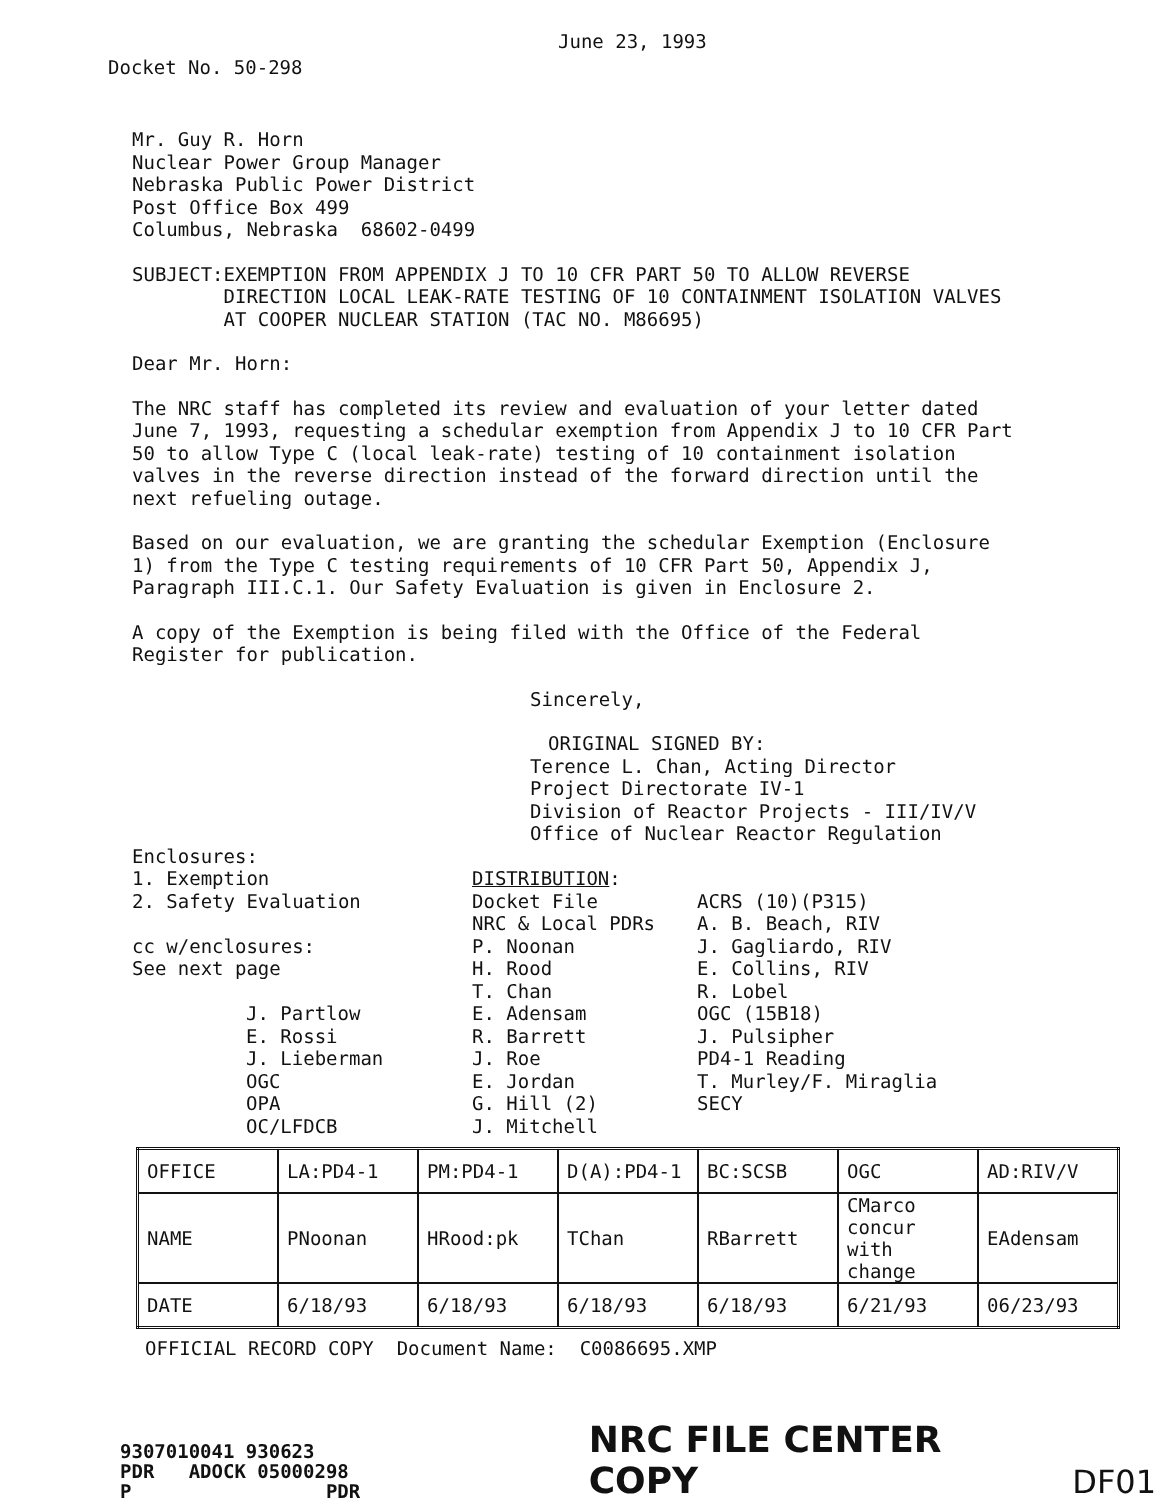June 23, 1993
Docket No. 50-298
Mr. Guy R. Horn
Nuclear Power Group Manager
Nebraska Public Power District
Post Office Box 499
Columbus, Nebraska 68602-0499
SUBJECT: EXEMPTION FROM APPENDIX J TO 10 CFR PART 50 TO ALLOW REVERSE DIRECTION LOCAL LEAK-RATE TESTING OF 10 CONTAINMENT ISOLATION VALVES AT COOPER NUCLEAR STATION (TAC NO. M86695)
Dear Mr. Horn:
The NRC staff has completed its review and evaluation of your letter dated June 7, 1993, requesting a schedular exemption from Appendix J to 10 CFR Part 50 to allow Type C (local leak-rate) testing of 10 containment isolation valves in the reverse direction instead of the forward direction until the next refueling outage.
Based on our evaluation, we are granting the schedular Exemption (Enclosure 1) from the Type C testing requirements of 10 CFR Part 50, Appendix J, Paragraph III.C.1. Our Safety Evaluation is given in Enclosure 2.
A copy of the Exemption is being filed with the Office of the Federal Register for publication.
Sincerely,
ORIGINAL SIGNED BY:
Terence L. Chan, Acting Director
Project Directorate IV-1
Division of Reactor Projects - III/IV/V
Office of Nuclear Reactor Regulation
Enclosures:
1. Exemption
2. Safety Evaluation
cc w/enclosures:
See next page
J. Partlow
E. Rossi
J. Lieberman
OGC
OPA
OC/LFDCB
DISTRIBUTION:
Docket File
NRC & Local PDRs
P. Noonan
H. Rood
T. Chan
E. Adensam
R. Barrett
J. Roe
E. Jordan
G. Hill (2)
J. Mitchell
ACRS (10)(P315)
A. B. Beach, RIV
J. Gagliardo, RIV
E. Collins, RIV
R. Lobel
OGC (15B18)
J. Pulsipher
PD4-1 Reading
T. Murley/F. Miraglia
SECY
| OFFICE | LA:PD4-1 | PM:PD4-1 | D(A):PD4-1 | BC:SCSB | OGC | AD:RIV/V |
| NAME | PNoonan | HRood:pk | TChan | RBarrett | CMarco concur with change | EAdensam |
| DATE | 6/18/93 | 6/18/93 | 6/18/93 | 6/18/93 | 6/21/93 | 06/23/93 |
OFFICIAL RECORD COPY Document Name: C0086695.XMP
9307010041 930623
PDR ADOCK 05000298
P PDR
NRC FILE CENTER COPY
DF01